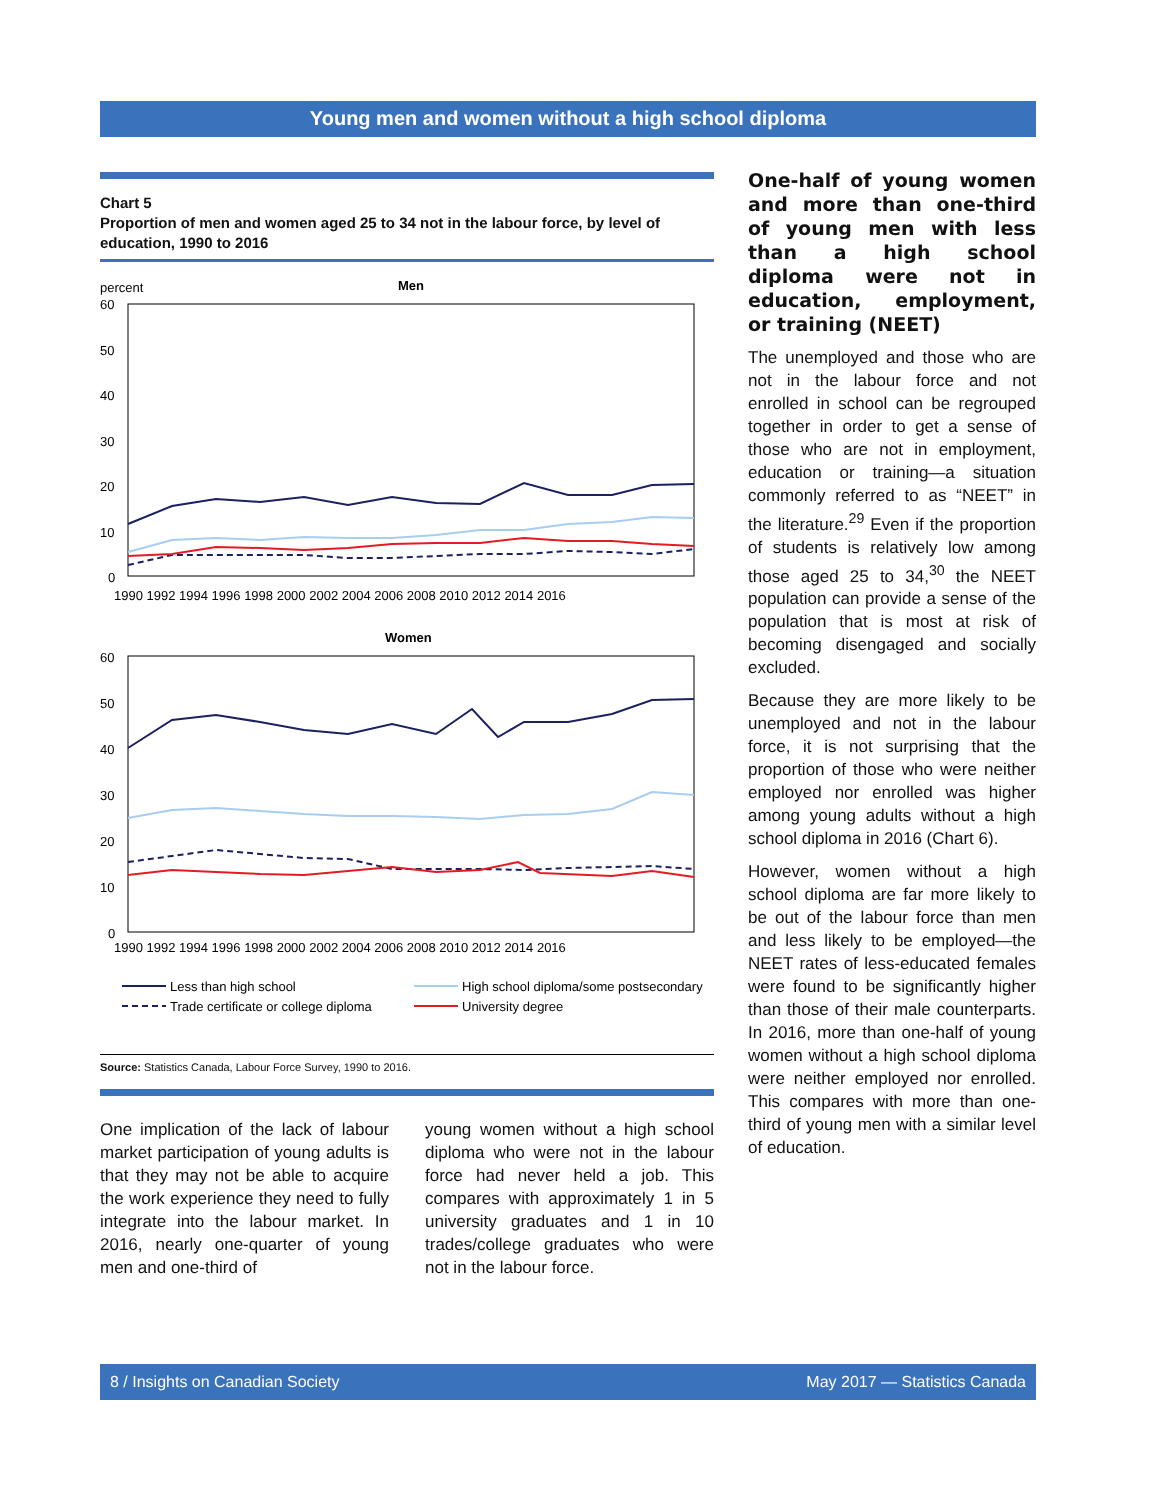Young men and women without a high school diploma
Chart 5
Proportion of men and women aged 25 to 34 not in the labour force, by level of education, 1990 to 2016
percent
Men
60
50
40
30
20
10
0
1990 1992 1994 1996 1998 2000 2002 2004 2006 2008 2010 2012 2014 2016
Women
60
50
40
30
20
10
0
1990 1992 1994 1996 1998 2000 2002 2004 2006 2008 2010 2012 2014 2016
Less than high school
High school diploma/some postsecondary
Trade certificate or college diploma
University degree
Source: Statistics Canada, Labour Force Survey, 1990 to 2016.
One implication of the lack of labour market participation of young adults is that they may not be able to acquire the work experience they need to fully integrate into the labour market. In 2016, nearly one-quarter of young men and one-third of
young women without a high school diploma who were not in the labour force had never held a job. This compares with approximately 1 in 5 university graduates and 1 in 10 trades/college graduates who were not in the labour force.
One-half of young women and more than one-third of young men with less than a high school diploma were not in education, employment, or training (NEET)
The unemployed and those who are not in the labour force and not enrolled in school can be regrouped together in order to get a sense of those who are not in employment, education or training—a situation commonly referred to as “NEET” in the literature.<sup>29</sup> Even if the proportion of students is relatively low among those aged 25 to 34,<sup>30</sup> the NEET population can provide a sense of the population that is most at risk of becoming disengaged and socially excluded.
Because they are more likely to be unemployed and not in the labour force, it is not surprising that the proportion of those who were neither employed nor enrolled was higher among young adults without a high school diploma in 2016 (Chart 6).
However, women without a high school diploma are far more likely to be out of the labour force than men and less likely to be employed—the NEET rates of less-educated females were found to be significantly higher than those of their male counterparts. In 2016, more than one-half of young women without a high school diploma were neither employed nor enrolled. This compares with more than one-third of young men with a similar level of education.
8 / Insights on Canadian Society May 2017 — Statistics Canada